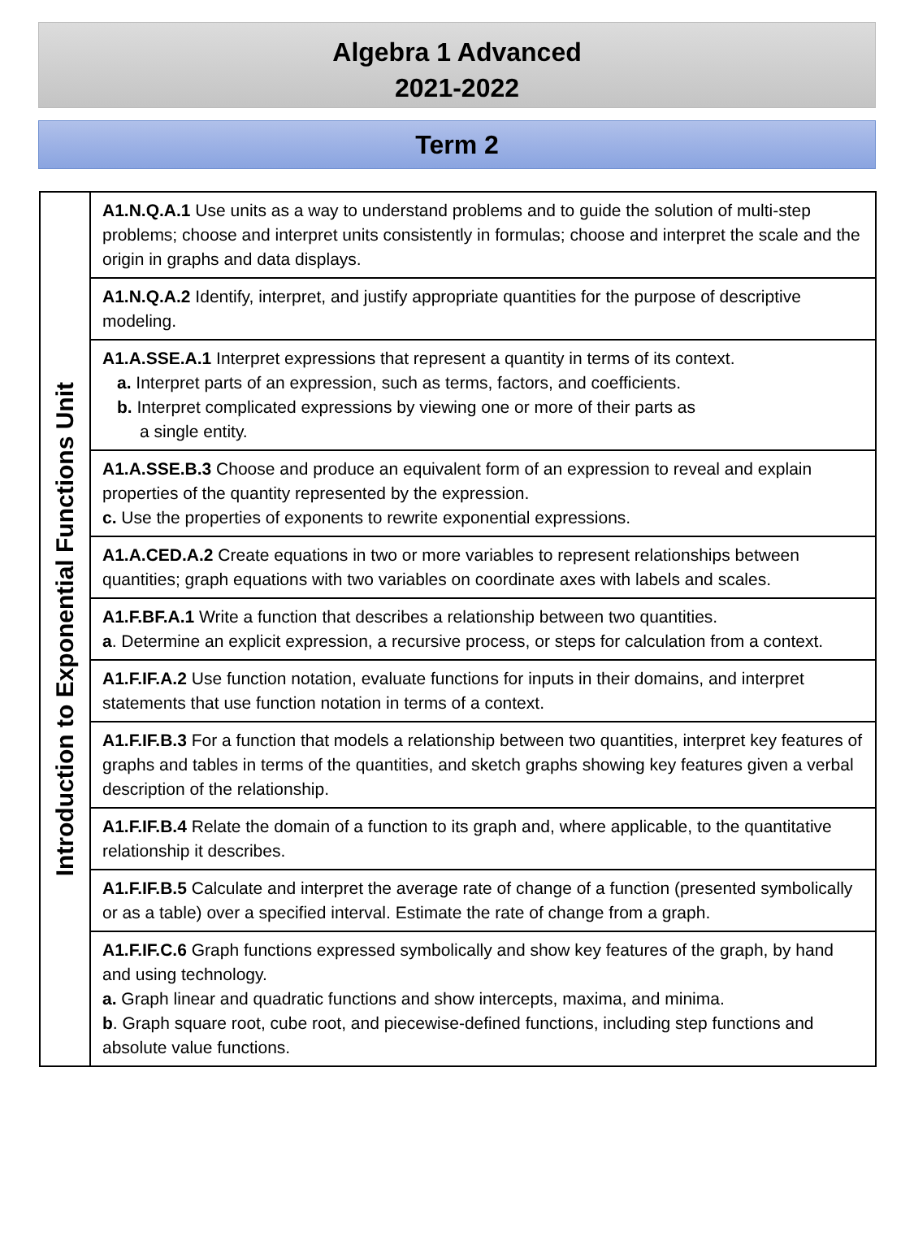Algebra 1 Advanced
2021-2022
Term 2
| Introduction to Exponential Functions Unit | A1.N.Q.A.1 Use units as a way to understand problems and to guide the solution of multi-step problems; choose and interpret units consistently in formulas; choose and interpret the scale and the origin in graphs and data displays. |
| | A1.N.Q.A.2 Identify, interpret, and justify appropriate quantities for the purpose of descriptive modeling. |
| | A1.A.SSE.A.1 Interpret expressions that represent a quantity in terms of its context. a. Interpret parts of an expression, such as terms, factors, and coefficients. b. Interpret complicated expressions by viewing one or more of their parts as a single entity. |
| | A1.A.SSE.B.3 Choose and produce an equivalent form of an expression to reveal and explain properties of the quantity represented by the expression. c. Use the properties of exponents to rewrite exponential expressions. |
| | A1.A.CED.A.2 Create equations in two or more variables to represent relationships between quantities; graph equations with two variables on coordinate axes with labels and scales. |
| | A1.F.BF.A.1 Write a function that describes a relationship between two quantities. a . Determine an explicit expression, a recursive process, or steps for calculation from a context. |
| | A1.F.IF.A.2 Use function notation, evaluate functions for inputs in their domains, and interpret statements that use function notation in terms of a context. |
| | A1.F.IF.B.3 For a function that models a relationship between two quantities, interpret key features of graphs and tables in terms of the quantities, and sketch graphs showing key features given a verbal description of the relationship. |
| | A1.F.IF.B.4 Relate the domain of a function to its graph and, where applicable, to the quantitative relationship it describes. |
| | A1.F.IF.B.5 Calculate and interpret the average rate of change of a function (presented symbolically or as a table) over a specified interval. Estimate the rate of change from a graph. |
| | A1.F.IF.C.6 Graph functions expressed symbolically and show key features of the graph, by hand and using technology. a. Graph linear and quadratic functions and show intercepts, maxima, and minima. b . Graph square root, cube root, and piecewise-defined functions, including step functions and absolute value functions. |